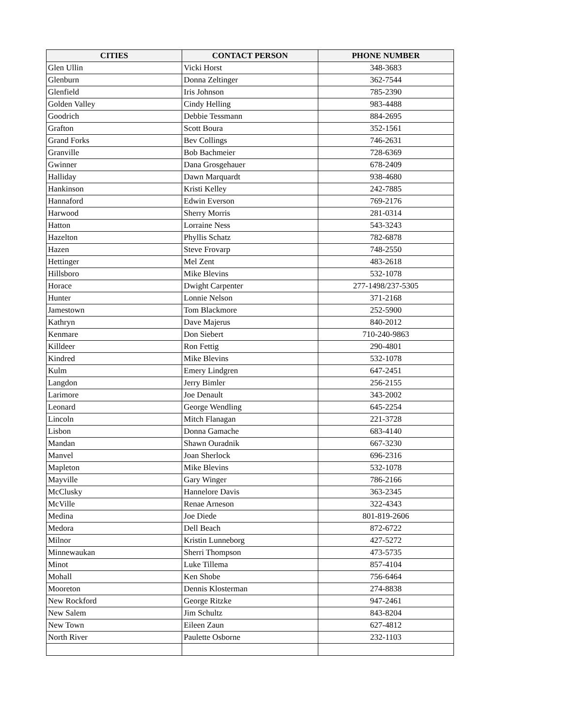| CITIES | CONTACT PERSON | PHONE NUMBER |
| --- | --- | --- |
| Glen Ullin | Vicki Horst | 348-3683 |
| Glenburn | Donna Zeltinger | 362-7544 |
| Glenfield | Iris Johnson | 785-2390 |
| Golden Valley | Cindy Helling | 983-4488 |
| Goodrich | Debbie Tessmann | 884-2695 |
| Grafton | Scott Boura | 352-1561 |
| Grand Forks | Bev Collings | 746-2631 |
| Granville | Bob Bachmeier | 728-6369 |
| Gwinner | Dana Grosgehauer | 678-2409 |
| Halliday | Dawn Marquardt | 938-4680 |
| Hankinson | Kristi Kelley | 242-7885 |
| Hannaford | Edwin Everson | 769-2176 |
| Harwood | Sherry Morris | 281-0314 |
| Hatton | Lorraine Ness | 543-3243 |
| Hazelton | Phyllis Schatz | 782-6878 |
| Hazen | Steve Frovarp | 748-2550 |
| Hettinger | Mel Zent | 483-2618 |
| Hillsboro | Mike Blevins | 532-1078 |
| Horace | Dwight Carpenter | 277-1498/237-5305 |
| Hunter | Lonnie Nelson | 371-2168 |
| Jamestown | Tom Blackmore | 252-5900 |
| Kathryn | Dave Majerus | 840-2012 |
| Kenmare | Don Siebert | 710-240-9863 |
| Killdeer | Ron Fettig | 290-4801 |
| Kindred | Mike Blevins | 532-1078 |
| Kulm | Emery Lindgren | 647-2451 |
| Langdon | Jerry Bimler | 256-2155 |
| Larimore | Joe Denault | 343-2002 |
| Leonard | George Wendling | 645-2254 |
| Lincoln | Mitch Flanagan | 221-3728 |
| Lisbon | Donna Gamache | 683-4140 |
| Mandan | Shawn Ouradnik | 667-3230 |
| Manvel | Joan Sherlock | 696-2316 |
| Mapleton | Mike Blevins | 532-1078 |
| Mayville | Gary Winger | 786-2166 |
| McClusky | Hannelore Davis | 363-2345 |
| McVille | Renae Arneson | 322-4343 |
| Medina | Joe Diede | 801-819-2606 |
| Medora | Dell Beach | 872-6722 |
| Milnor | Kristin Lunneborg | 427-5272 |
| Minnewaukan | Sherri Thompson | 473-5735 |
| Minot | Luke Tillema | 857-4104 |
| Mohall | Ken Shobe | 756-6464 |
| Mooreton | Dennis Klosterman | 274-8838 |
| New Rockford | George Ritzke | 947-2461 |
| New Salem | Jim Schultz | 843-8204 |
| New Town | Eileen Zaun | 627-4812 |
| North River | Paulette Osborne | 232-1103 |